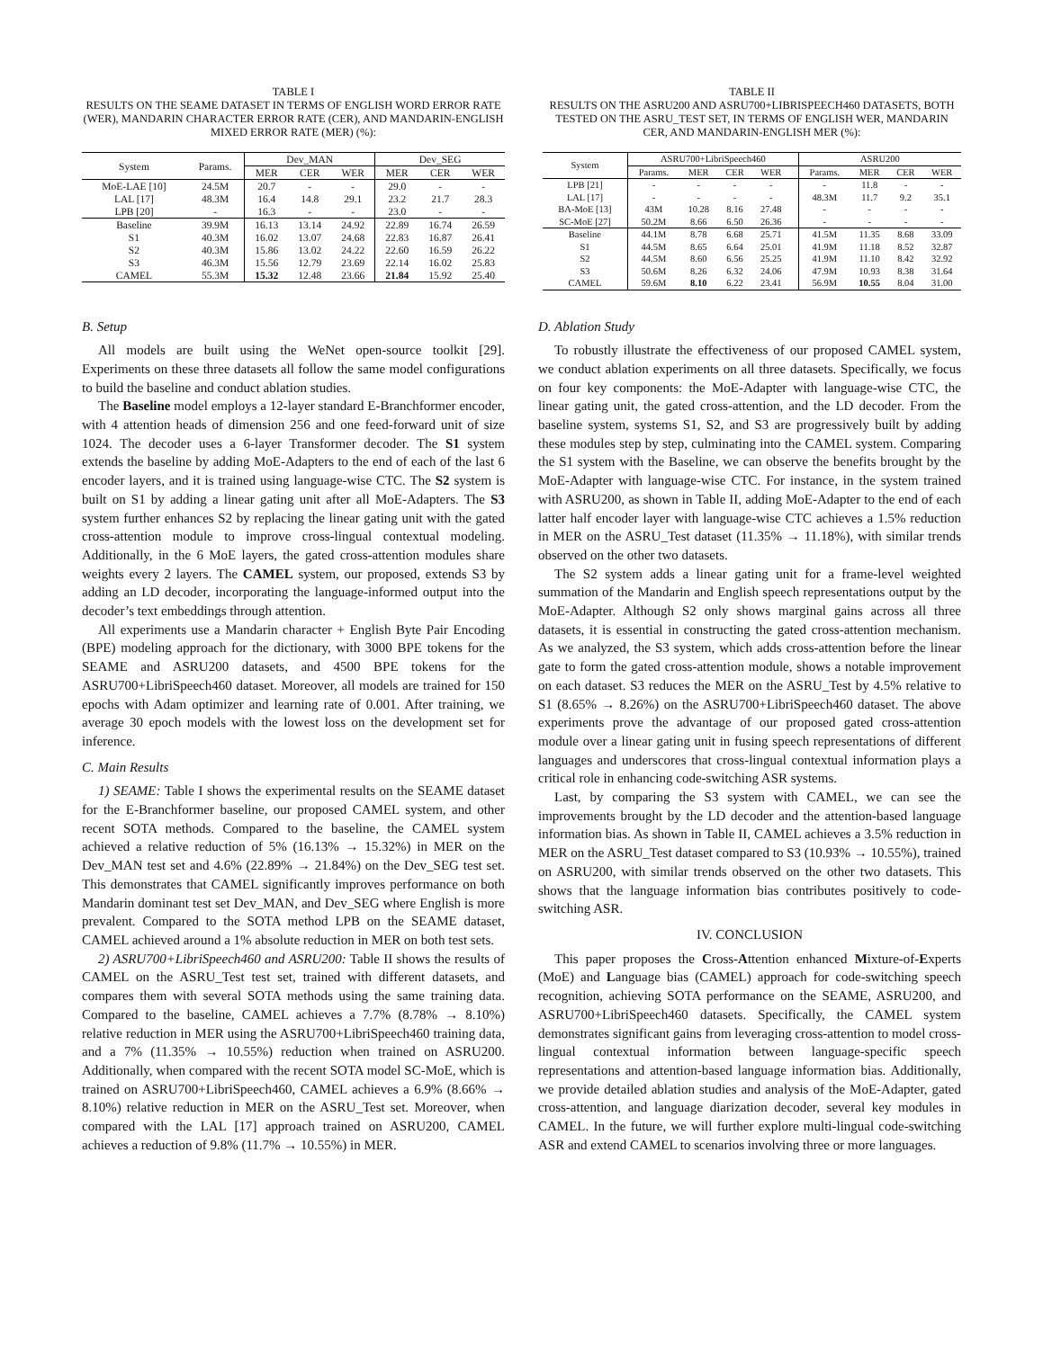TABLE I
RESULTS ON THE SEAME DATASET IN TERMS OF ENGLISH WORD ERROR RATE (WER), MANDARIN CHARACTER ERROR RATE (CER), AND MANDARIN-ENGLISH MIXED ERROR RATE (MER) (%):
| System | Params. | Dev_MAN | | | Dev_SEG | | |
| --- | --- | --- | --- | --- | --- | --- | --- |
| | | MER | CER | WER | MER | CER | WER |
| MoE-LAE [10] | 24.5M | 20.7 | - | - | 29.0 | - | - |
| LAL [17] | 48.3M | 16.4 | 14.8 | 29.1 | 23.2 | 21.7 | 28.3 |
| LPB [20] | - | 16.3 | - | - | 23.0 | - | - |
| Baseline | 39.9M | 16.13 | 13.14 | 24.92 | 22.89 | 16.74 | 26.59 |
| S1 | 40.3M | 16.02 | 13.07 | 24.68 | 22.83 | 16.87 | 26.41 |
| S2 | 40.3M | 15.86 | 13.02 | 24.22 | 22.60 | 16.59 | 26.22 |
| S3 | 46.3M | 15.56 | 12.79 | 23.69 | 22.14 | 16.02 | 25.83 |
| CAMEL | 55.3M | 15.32 | 12.48 | 23.66 | 21.84 | 15.92 | 25.40 |
TABLE II
RESULTS ON THE ASRU200 AND ASRU700+LIBRISPEECH460 DATASETS, BOTH TESTED ON THE ASRU_TEST SET, IN TERMS OF ENGLISH WER, MANDARIN CER, AND MANDARIN-ENGLISH MER (%):
| System | ASRU700+LibriSpeech460 | | | | | ASRU200 | | | |
| --- | --- | --- | --- | --- | --- | --- | --- | --- | --- |
| | Params. | MER | CER | WER | | Params. | MER | CER | WER |
| LPB [21] | - | - | - | - | | - | 11.8 | - | - |
| LAL [17] | - | - | - | - | | 48.3M | 11.7 | 9.2 | 35.1 |
| BA-MoE [13] | 43M | 10.28 | 8.16 | 27.48 | | - | - | - | - |
| SC-MoE [27] | 50.2M | 8.66 | 6.50 | 26.36 | | - | - | - | - |
| Baseline | 44.1M | 8.78 | 6.68 | 25.71 | | 41.5M | 11.35 | 8.68 | 33.09 |
| S1 | 44.5M | 8.65 | 6.64 | 25.01 | | 41.9M | 11.18 | 8.52 | 32.87 |
| S2 | 44.5M | 8.60 | 6.56 | 25.25 | | 41.9M | 11.10 | 8.42 | 32.92 |
| S3 | 50.6M | 8.26 | 6.32 | 24.06 | | 47.9M | 10.93 | 8.38 | 31.64 |
| CAMEL | 59.6M | 8.10 | 6.22 | 23.41 | | 56.9M | 10.55 | 8.04 | 31.00 |
B. Setup
All models are built using the WeNet open-source toolkit [29]. Experiments on these three datasets all follow the same model configurations to build the baseline and conduct ablation studies.
The Baseline model employs a 12-layer standard E-Branchformer encoder, with 4 attention heads of dimension 256 and one feed-forward unit of size 1024. The decoder uses a 6-layer Transformer decoder. The S1 system extends the baseline by adding MoE-Adapters to the end of each of the last 6 encoder layers, and it is trained using language-wise CTC. The S2 system is built on S1 by adding a linear gating unit after all MoE-Adapters. The S3 system further enhances S2 by replacing the linear gating unit with the gated cross-attention module to improve cross-lingual contextual modeling. Additionally, in the 6 MoE layers, the gated cross-attention modules share weights every 2 layers. The CAMEL system, our proposed, extends S3 by adding an LD decoder, incorporating the language-informed output into the decoder’s text embeddings through attention.
All experiments use a Mandarin character + English Byte Pair Encoding (BPE) modeling approach for the dictionary, with 3000 BPE tokens for the SEAME and ASRU200 datasets, and 4500 BPE tokens for the ASRU700+LibriSpeech460 dataset. Moreover, all models are trained for 150 epochs with Adam optimizer and learning rate of 0.001. After training, we average 30 epoch models with the lowest loss on the development set for inference.
C. Main Results
1) SEAME: Table I shows the experimental results on the SEAME dataset for the E-Branchformer baseline, our proposed CAMEL system, and other recent SOTA methods. Compared to the baseline, the CAMEL system achieved a relative reduction of 5% (16.13% → 15.32%) in MER on the Dev_MAN test set and 4.6% (22.89% → 21.84%) on the Dev_SEG test set. This demonstrates that CAMEL significantly improves performance on both Mandarin dominant test set Dev_MAN, and Dev_SEG where English is more prevalent. Compared to the SOTA method LPB on the SEAME dataset, CAMEL achieved around a 1% absolute reduction in MER on both test sets.
2) ASRU700+LibriSpeech460 and ASRU200: Table II shows the results of CAMEL on the ASRU_Test test set, trained with different datasets, and compares them with several SOTA methods using the same training data. Compared to the baseline, CAMEL achieves a 7.7% (8.78% → 8.10%) relative reduction in MER using the ASRU700+LibriSpeech460 training data, and a 7% (11.35% → 10.55%) reduction when trained on ASRU200. Additionally, when compared with the recent SOTA model SC-MoE, which is trained on ASRU700+LibriSpeech460, CAMEL achieves a 6.9% (8.66% → 8.10%) relative reduction in MER on the ASRU_Test set. Moreover, when compared with the LAL [17] approach trained on ASRU200, CAMEL achieves a reduction of 9.8% (11.7% → 10.55%) in MER.
D. Ablation Study
To robustly illustrate the effectiveness of our proposed CAMEL system, we conduct ablation experiments on all three datasets. Specifically, we focus on four key components: the MoE-Adapter with language-wise CTC, the linear gating unit, the gated cross-attention, and the LD decoder. From the baseline system, systems S1, S2, and S3 are progressively built by adding these modules step by step, culminating into the CAMEL system. Comparing the S1 system with the Baseline, we can observe the benefits brought by the MoE-Adapter with language-wise CTC. For instance, in the system trained with ASRU200, as shown in Table II, adding MoE-Adapter to the end of each latter half encoder layer with language-wise CTC achieves a 1.5% reduction in MER on the ASRU_Test dataset (11.35% → 11.18%), with similar trends observed on the other two datasets.
The S2 system adds a linear gating unit for a frame-level weighted summation of the Mandarin and English speech representations output by the MoE-Adapter. Although S2 only shows marginal gains across all three datasets, it is essential in constructing the gated cross-attention mechanism. As we analyzed, the S3 system, which adds cross-attention before the linear gate to form the gated cross-attention module, shows a notable improvement on each dataset. S3 reduces the MER on the ASRU_Test by 4.5% relative to S1 (8.65% → 8.26%) on the ASRU700+LibriSpeech460 dataset. The above experiments prove the advantage of our proposed gated cross-attention module over a linear gating unit in fusing speech representations of different languages and underscores that cross-lingual contextual information plays a critical role in enhancing code-switching ASR systems.
Last, by comparing the S3 system with CAMEL, we can see the improvements brought by the LD decoder and the attention-based language information bias. As shown in Table II, CAMEL achieves a 3.5% reduction in MER on the ASRU_Test dataset compared to S3 (10.93% → 10.55%), trained on ASRU200, with similar trends observed on the other two datasets. This shows that the language information bias contributes positively to code-switching ASR.
IV. CONCLUSION
This paper proposes the Cross-Attention enhanced Mixture-of-Experts (MoE) and Language bias (CAMEL) approach for code-switching speech recognition, achieving SOTA performance on the SEAME, ASRU200, and ASRU700+LibriSpeech460 datasets. Specifically, the CAMEL system demonstrates significant gains from leveraging cross-attention to model cross-lingual contextual information between language-specific speech representations and attention-based language information bias. Additionally, we provide detailed ablation studies and analysis of the MoE-Adapter, gated cross-attention, and language diarization decoder, several key modules in CAMEL. In the future, we will further explore multi-lingual code-switching ASR and extend CAMEL to scenarios involving three or more languages.